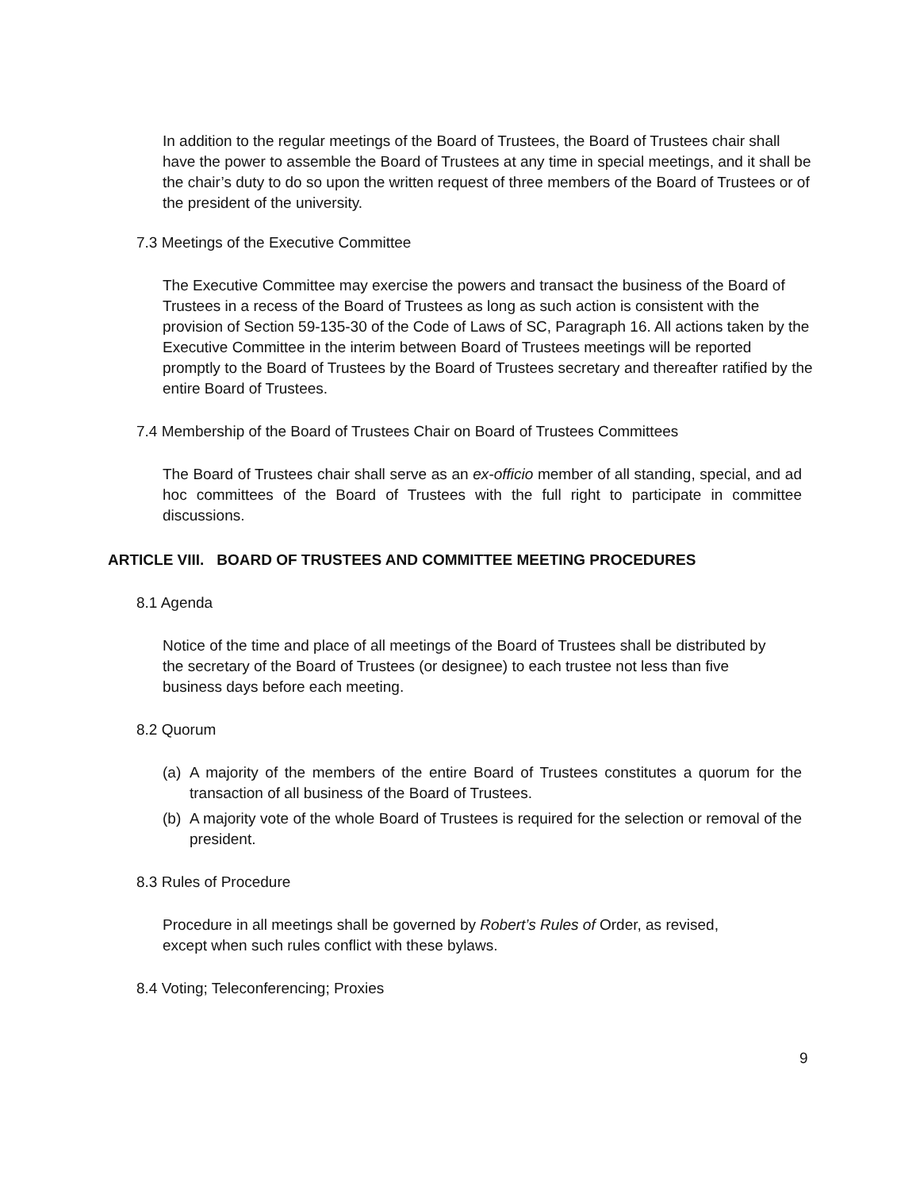In addition to the regular meetings of the Board of Trustees, the Board of Trustees chair shall have the power to assemble the Board of Trustees at any time in special meetings, and it shall be the chair’s duty to do so upon the written request of three members of the Board of Trustees or of the president of the university.
7.3 Meetings of the Executive Committee
The Executive Committee may exercise the powers and transact the business of the Board of Trustees in a recess of the Board of Trustees as long as such action is consistent with the provision of Section 59-135-30 of the Code of Laws of SC, Paragraph 16. All actions taken by the Executive Committee in the interim between Board of Trustees meetings will be reported promptly to the Board of Trustees by the Board of Trustees secretary and thereafter ratified by the entire Board of Trustees.
7.4 Membership of the Board of Trustees Chair on Board of Trustees Committees
The Board of Trustees chair shall serve as an ex-officio member of all standing, special, and ad hoc committees of the Board of Trustees with the full right to participate in committee discussions.
ARTICLE VIII. BOARD OF TRUSTEES AND COMMITTEE MEETING PROCEDURES
8.1 Agenda
Notice of the time and place of all meetings of the Board of Trustees shall be distributed by the secretary of the Board of Trustees (or designee) to each trustee not less than five business days before each meeting.
8.2 Quorum
(a) A majority of the members of the entire Board of Trustees constitutes a quorum for the transaction of all business of the Board of Trustees.
(b) A majority vote of the whole Board of Trustees is required for the selection or removal of the president.
8.3 Rules of Procedure
Procedure in all meetings shall be governed by Robert’s Rules of Order, as revised,
except when such rules conflict with these bylaws.
8.4 Voting; Teleconferencing; Proxies
9